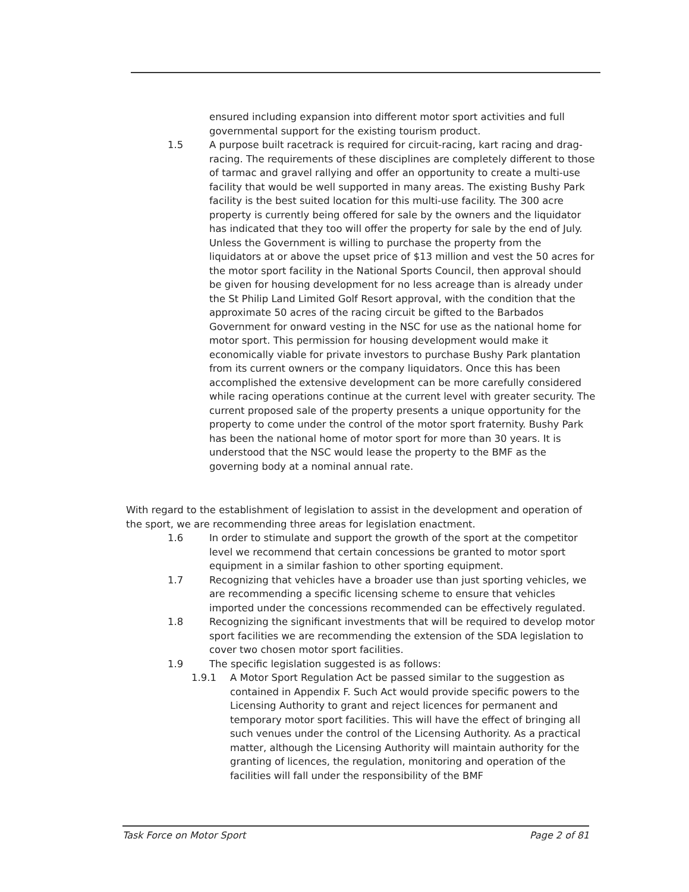ensured including expansion into different motor sport activities and full governmental support for the existing tourism product.
1.5 A purpose built racetrack is required for circuit-racing, kart racing and drag-racing. The requirements of these disciplines are completely different to those of tarmac and gravel rallying and offer an opportunity to create a multi-use facility that would be well supported in many areas. The existing Bushy Park facility is the best suited location for this multi-use facility. The 300 acre property is currently being offered for sale by the owners and the liquidator has indicated that they too will offer the property for sale by the end of July. Unless the Government is willing to purchase the property from the liquidators at or above the upset price of $13 million and vest the 50 acres for the motor sport facility in the National Sports Council, then approval should be given for housing development for no less acreage than is already under the St Philip Land Limited Golf Resort approval, with the condition that the approximate 50 acres of the racing circuit be gifted to the Barbados Government for onward vesting in the NSC for use as the national home for motor sport. This permission for housing development would make it economically viable for private investors to purchase Bushy Park plantation from its current owners or the company liquidators. Once this has been accomplished the extensive development can be more carefully considered while racing operations continue at the current level with greater security. The current proposed sale of the property presents a unique opportunity for the property to come under the control of the motor sport fraternity. Bushy Park has been the national home of motor sport for more than 30 years. It is understood that the NSC would lease the property to the BMF as the governing body at a nominal annual rate.
With regard to the establishment of legislation to assist in the development and operation of the sport, we are recommending three areas for legislation enactment.
1.6 In order to stimulate and support the growth of the sport at the competitor level we recommend that certain concessions be granted to motor sport equipment in a similar fashion to other sporting equipment.
1.7 Recognizing that vehicles have a broader use than just sporting vehicles, we are recommending a specific licensing scheme to ensure that vehicles imported under the concessions recommended can be effectively regulated.
1.8 Recognizing the significant investments that will be required to develop motor sport facilities we are recommending the extension of the SDA legislation to cover two chosen motor sport facilities.
1.9 The specific legislation suggested is as follows:
1.9.1 A Motor Sport Regulation Act be passed similar to the suggestion as contained in Appendix F. Such Act would provide specific powers to the Licensing Authority to grant and reject licences for permanent and temporary motor sport facilities. This will have the effect of bringing all such venues under the control of the Licensing Authority. As a practical matter, although the Licensing Authority will maintain authority for the granting of licences, the regulation, monitoring and operation of the facilities will fall under the responsibility of the BMF
Task Force on Motor Sport Page 2 of 81